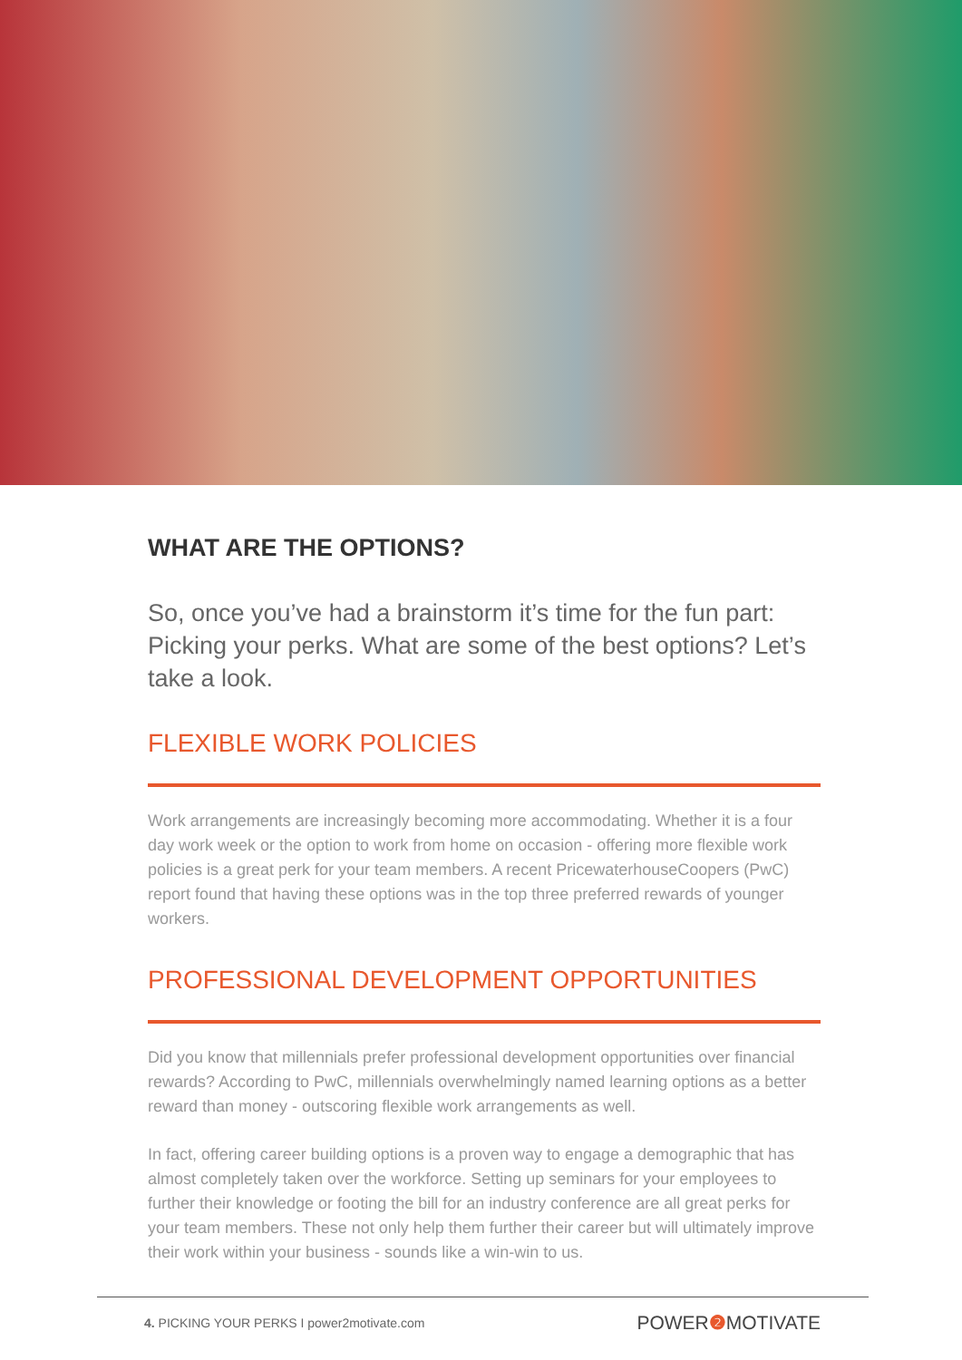WHAT ARE THE OPTIONS?
So, once you’ve had a brainstorm it’s time for the fun part: Picking your perks. What are some of the best options? Let’s take a look.
FLEXIBLE WORK POLICIES
Work arrangements are increasingly becoming more accommodating. Whether it is a four day work week or the option to work from home on occasion - offering more flexible work policies is a great perk for your team members. A recent PricewaterhouseCoopers (PwC) report found that having these options was in the top three preferred rewards of younger workers.
PROFESSIONAL DEVELOPMENT OPPORTUNITIES
Did you know that millennials prefer professional development opportunities over financial rewards? According to PwC, millennials overwhelmingly named learning options as a better reward than money - outscoring flexible work arrangements as well.
In fact, offering career building options is a proven way to engage a demographic that has almost completely taken over the workforce. Setting up seminars for your employees to further their knowledge or footing the bill for an industry conference are all great perks for your team members. These not only help them further their career but will ultimately improve their work within your business - sounds like a win-win to us.
4. PICKING YOUR PERKS I power2motivate.com POWER❷ MOTIVATE